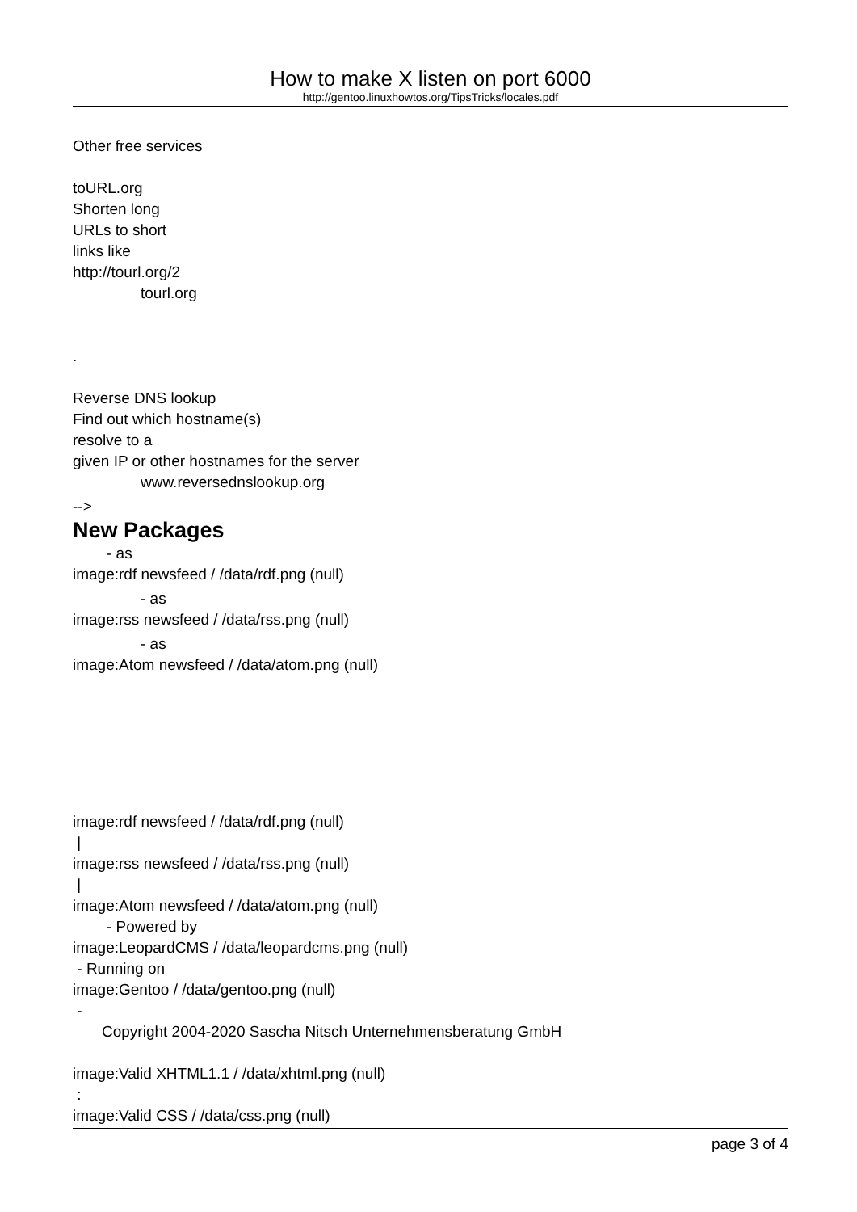How to make X listen on port 6000
http://gentoo.linuxhowtos.org/TipsTricks/locales.pdf
Other free services
toURL.org
Shorten long
URLs to short
links like
http://tourl.org/2
tourl.org
.
Reverse DNS lookup
Find out which hostname(s)
resolve to a
given IP or other hostnames for the server
www.reversednslookup.org
-->
New Packages
- as
image:rdf newsfeed / /data/rdf.png (null)
- as
image:rss newsfeed / /data/rss.png (null)
- as
image:Atom newsfeed / /data/atom.png (null)
image:rdf newsfeed / /data/rdf.png (null)
|
image:rss newsfeed / /data/rss.png (null)
|
image:Atom newsfeed / /data/atom.png (null)
- Powered by
image:LeopardCMS / /data/leopardcms.png (null)
- Running on
image:Gentoo / /data/gentoo.png (null)
-
Copyright 2004-2020 Sascha Nitsch Unternehmensberatung GmbH
image:Valid XHTML1.1 / /data/xhtml.png (null)
:
image:Valid CSS / /data/css.png (null)
page 3 of 4